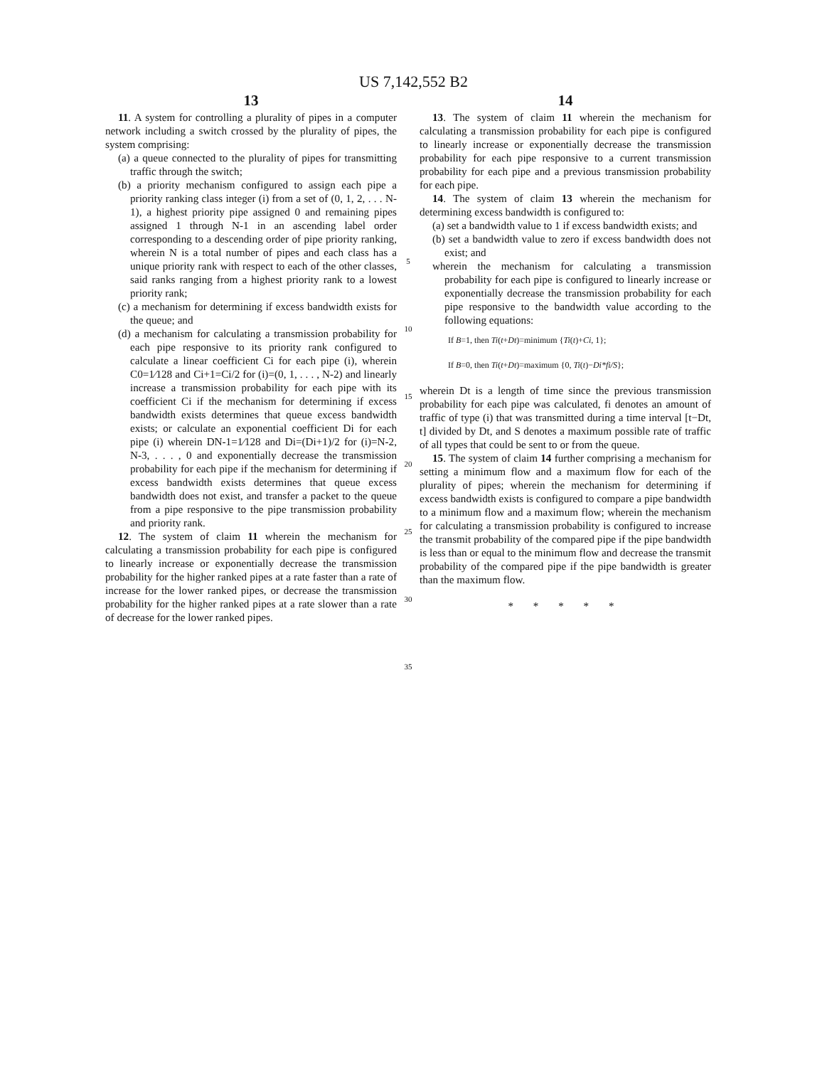US 7,142,552 B2
13
11. A system for controlling a plurality of pipes in a computer network including a switch crossed by the plurality of pipes, the system comprising:
(a) a queue connected to the plurality of pipes for transmitting traffic through the switch;
(b) a priority mechanism configured to assign each pipe a priority ranking class integer (i) from a set of (0, 1, 2, . . . N-1), a highest priority pipe assigned 0 and remaining pipes assigned 1 through N-1 in an ascending label order corresponding to a descending order of pipe priority ranking, wherein N is a total number of pipes and each class has a unique priority rank with respect to each of the other classes, said ranks ranging from a highest priority rank to a lowest priority rank;
(c) a mechanism for determining if excess bandwidth exists for the queue; and
(d) a mechanism for calculating a transmission probability for each pipe responsive to its priority rank configured to calculate a linear coefficient Ci for each pipe (i), wherein C0=1⁄128 and Ci+1=Ci/2 for (i)=(0, 1, . . . , N-2) and linearly increase a transmission probability for each pipe with its coefficient Ci if the mechanism for determining if excess bandwidth exists determines that queue excess bandwidth exists; or calculate an exponential coefficient Di for each pipe (i) wherein DN-1=1⁄128 and Di=(Di+1)/2 for (i)=N-2, N-3, . . . , 0 and exponentially decrease the transmission probability for each pipe if the mechanism for determining if excess bandwidth exists determines that queue excess bandwidth does not exist, and transfer a packet to the queue from a pipe responsive to the pipe transmission probability and priority rank.
12. The system of claim 11 wherein the mechanism for calculating a transmission probability for each pipe is configured to linearly increase or exponentially decrease the transmission probability for the higher ranked pipes at a rate faster than a rate of increase for the lower ranked pipes, or decrease the transmission probability for the higher ranked pipes at a rate slower than a rate of decrease for the lower ranked pipes.
5
10
15
20
25
30
35
14
13. The system of claim 11 wherein the mechanism for calculating a transmission probability for each pipe is configured to linearly increase or exponentially decrease the transmission probability for each pipe responsive to a current transmission probability for each pipe and a previous transmission probability for each pipe.
14. The system of claim 13 wherein the mechanism for determining excess bandwidth is configured to:
(a) set a bandwidth value to 1 if excess bandwidth exists; and
(b) set a bandwidth value to zero if excess bandwidth does not exist; and
wherein the mechanism for calculating a transmission probability for each pipe is configured to linearly increase or exponentially decrease the transmission probability for each pipe responsive to the bandwidth value according to the following equations:
If B=1, then Ti(t+Dt)=minimum {Ti(t)+Ci, 1};
If B=0, then Ti(t+Dt)=maximum {0, Ti(t)−Di*fi/S};
wherein Dt is a length of time since the previous transmission probability for each pipe was calculated, fi denotes an amount of traffic of type (i) that was transmitted during a time interval [t−Dt, t] divided by Dt, and S denotes a maximum possible rate of traffic of all types that could be sent to or from the queue.
15. The system of claim 14 further comprising a mechanism for setting a minimum flow and a maximum flow for each of the plurality of pipes; wherein the mechanism for determining if excess bandwidth exists is configured to compare a pipe bandwidth to a minimum flow and a maximum flow; wherein the mechanism for calculating a transmission probability is configured to increase the transmit probability of the compared pipe if the pipe bandwidth is less than or equal to the minimum flow and decrease the transmit probability of the compared pipe if the pipe bandwidth is greater than the maximum flow.
* * * * *